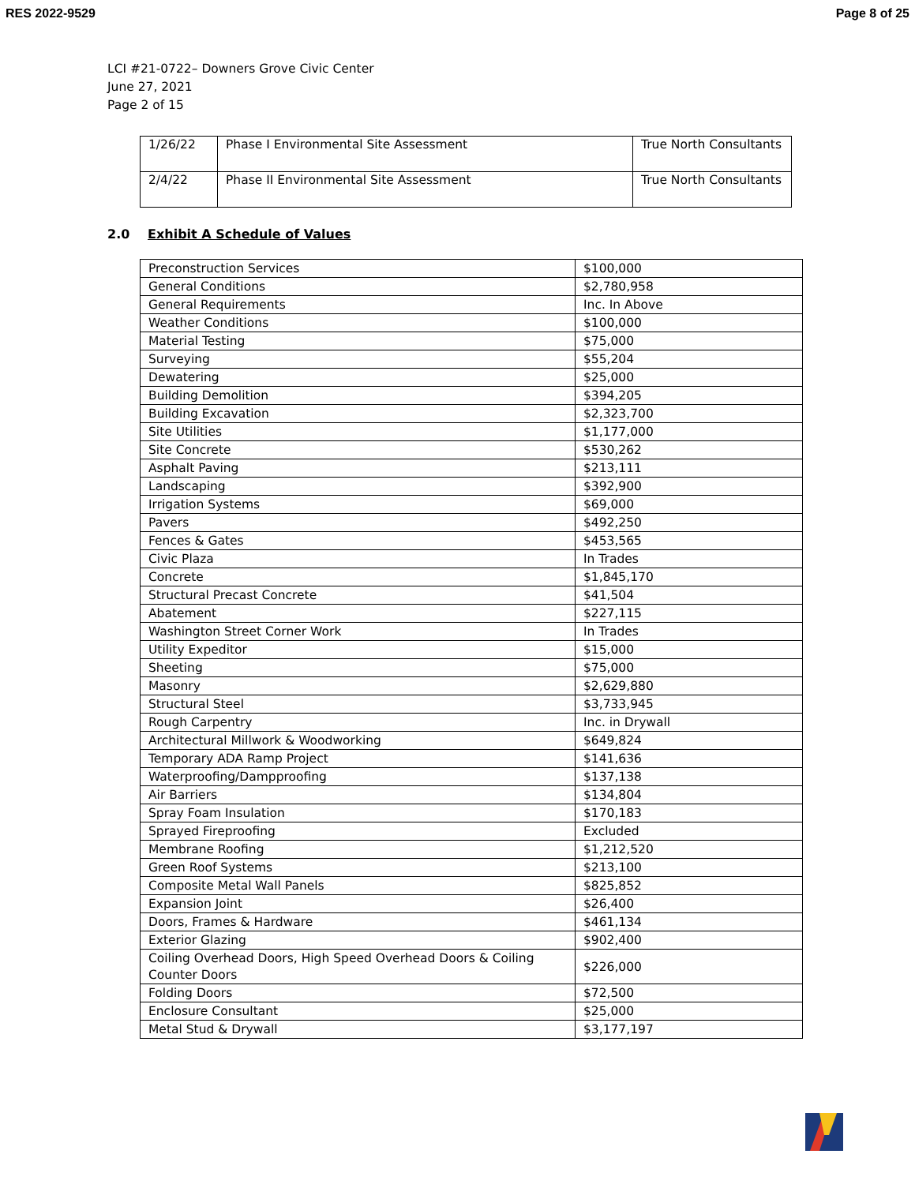RES 2022-9529 Page 8 of 25
LCI #21-0722– Downers Grove Civic Center
June 27, 2021
Page 2 of 15
| 1/26/22 | Phase I Environmental Site Assessment | True North Consultants |
| 2/4/22 | Phase II Environmental Site Assessment | True North Consultants |
2.0 Exhibit A Schedule of Values
| Preconstruction Services | $100,000 |
| General Conditions | $2,780,958 |
| General Requirements | Inc. In Above |
| Weather Conditions | $100,000 |
| Material Testing | $75,000 |
| Surveying | $55,204 |
| Dewatering | $25,000 |
| Building Demolition | $394,205 |
| Building Excavation | $2,323,700 |
| Site Utilities | $1,177,000 |
| Site Concrete | $530,262 |
| Asphalt Paving | $213,111 |
| Landscaping | $392,900 |
| Irrigation Systems | $69,000 |
| Pavers | $492,250 |
| Fences & Gates | $453,565 |
| Civic Plaza | In Trades |
| Concrete | $1,845,170 |
| Structural Precast Concrete | $41,504 |
| Abatement | $227,115 |
| Washington Street Corner Work | In Trades |
| Utility Expeditor | $15,000 |
| Sheeting | $75,000 |
| Masonry | $2,629,880 |
| Structural Steel | $3,733,945 |
| Rough Carpentry | Inc. in Drywall |
| Architectural Millwork & Woodworking | $649,824 |
| Temporary ADA Ramp Project | $141,636 |
| Waterproofing/Dampproofing | $137,138 |
| Air Barriers | $134,804 |
| Spray Foam Insulation | $170,183 |
| Sprayed Fireproofing | Excluded |
| Membrane Roofing | $1,212,520 |
| Green Roof Systems | $213,100 |
| Composite Metal Wall Panels | $825,852 |
| Expansion Joint | $26,400 |
| Doors, Frames & Hardware | $461,134 |
| Exterior Glazing | $902,400 |
| Coiling Overhead Doors, High Speed Overhead Doors & Coiling Counter Doors | $226,000 |
| Folding Doors | $72,500 |
| Enclosure Consultant | $25,000 |
| Metal Stud & Drywall | $3,177,197 |